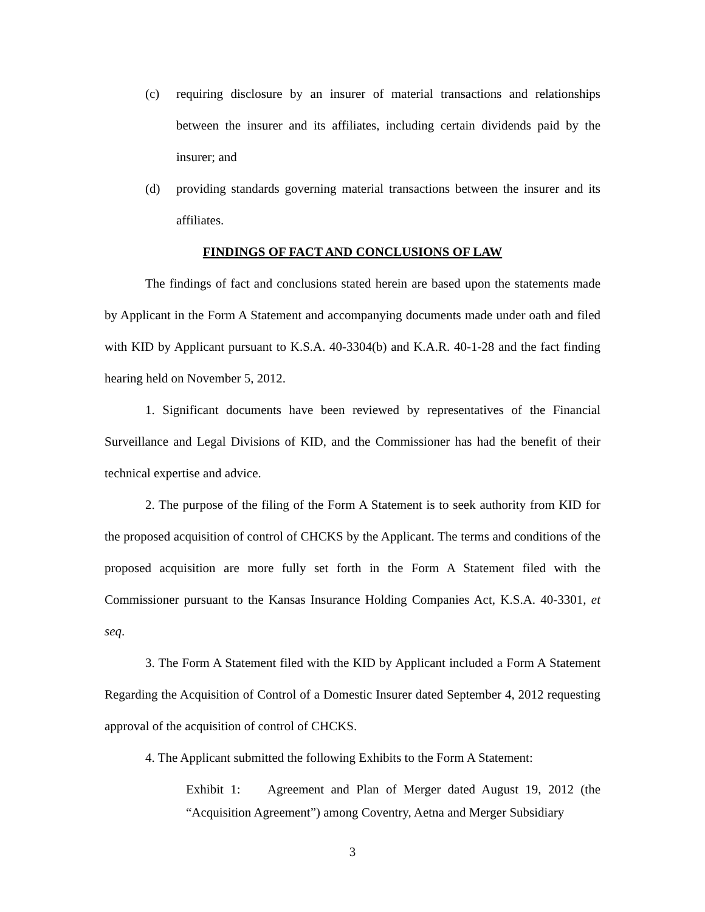(c) requiring disclosure by an insurer of material transactions and relationships between the insurer and its affiliates, including certain dividends paid by the insurer; and
(d) providing standards governing material transactions between the insurer and its affiliates.
FINDINGS OF FACT AND CONCLUSIONS OF LAW
The findings of fact and conclusions stated herein are based upon the statements made by Applicant in the Form A Statement and accompanying documents made under oath and filed with KID by Applicant pursuant to K.S.A. 40-3304(b) and K.A.R. 40-1-28 and the fact finding hearing held on November 5, 2012.
1. Significant documents have been reviewed by representatives of the Financial Surveillance and Legal Divisions of KID, and the Commissioner has had the benefit of their technical expertise and advice.
2. The purpose of the filing of the Form A Statement is to seek authority from KID for the proposed acquisition of control of CHCKS by the Applicant. The terms and conditions of the proposed acquisition are more fully set forth in the Form A Statement filed with the Commissioner pursuant to the Kansas Insurance Holding Companies Act, K.S.A. 40-3301, et seq.
3. The Form A Statement filed with the KID by Applicant included a Form A Statement Regarding the Acquisition of Control of a Domestic Insurer dated September 4, 2012 requesting approval of the acquisition of control of CHCKS.
4. The Applicant submitted the following Exhibits to the Form A Statement:
Exhibit 1: Agreement and Plan of Merger dated August 19, 2012 (the “Acquisition Agreement”) among Coventry, Aetna and Merger Subsidiary
3